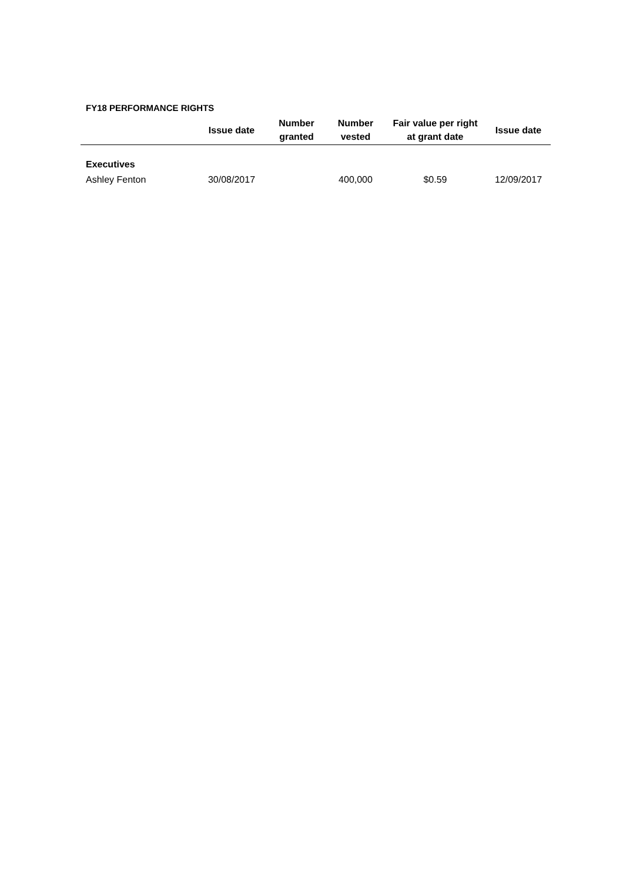FY18 PERFORMANCE RIGHTS
| | Issue date | Number granted | Number vested | Fair value per right at grant date | Issue date |
| --- | --- | --- | --- | --- | --- |
| Executives | | | | | |
| Ashley Fenton | 30/08/2017 | | 400,000 | $0.59 | 12/09/2017 |